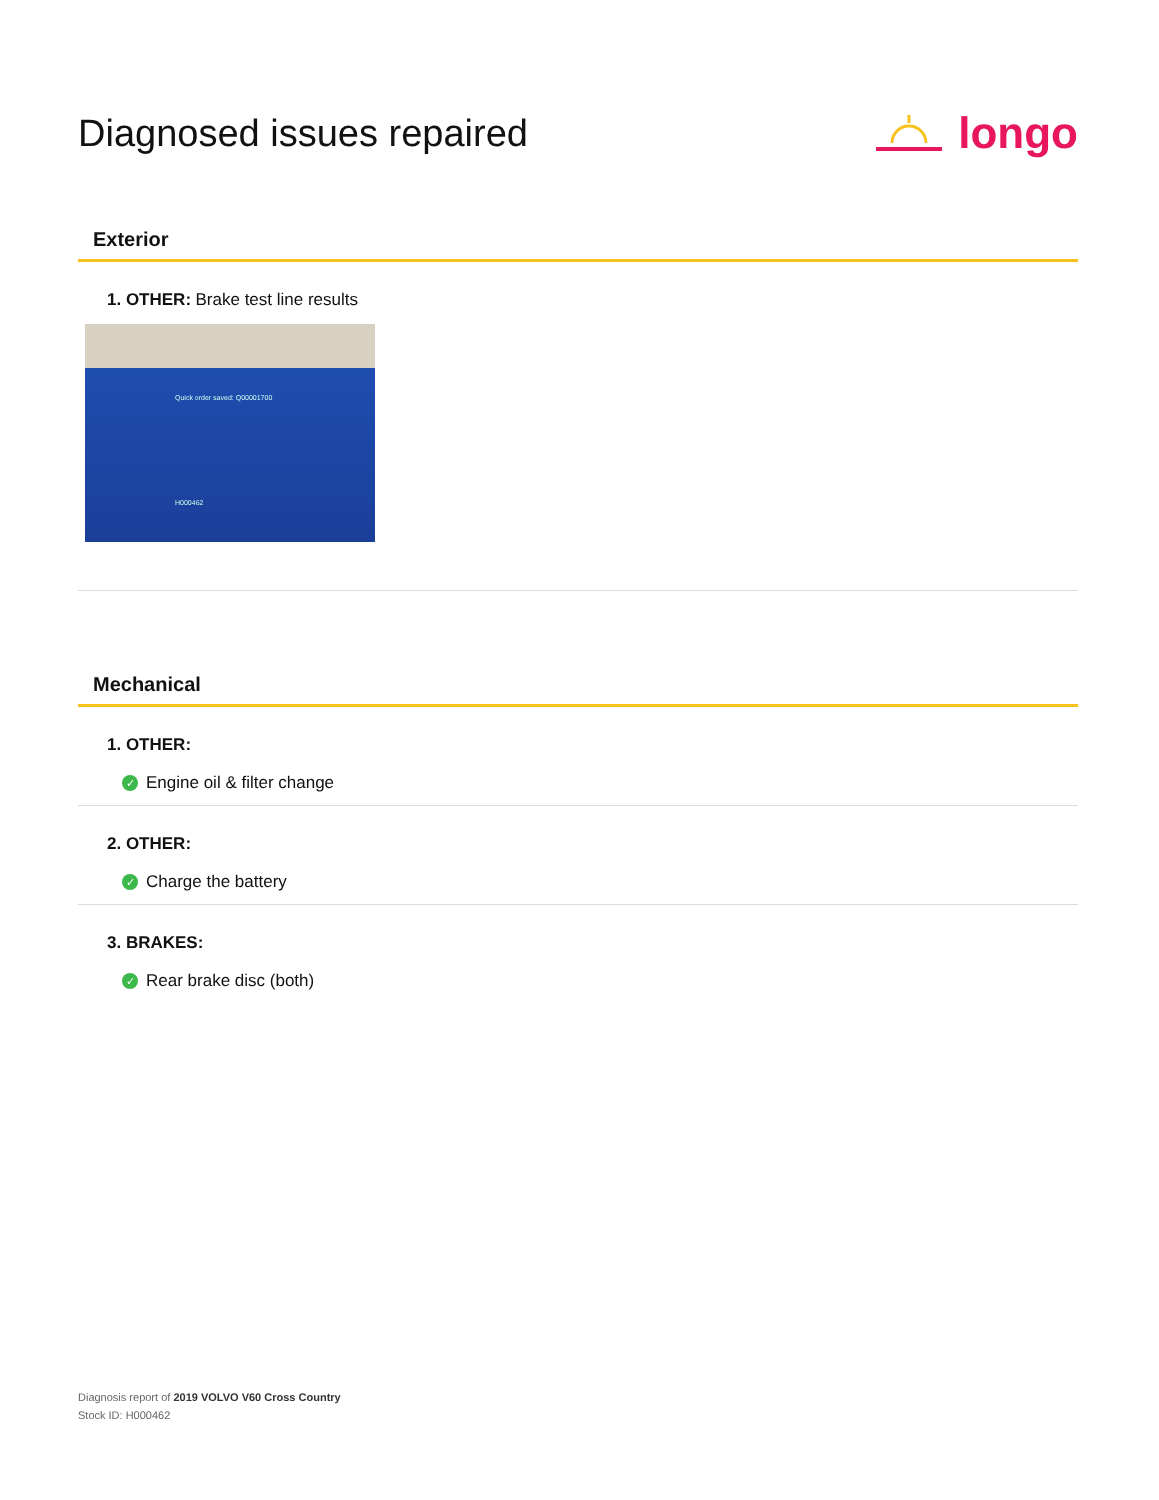Diagnosed issues repaired
longo
Exterior
1. OTHER: Brake test line results
Quick order saved: Q00001700
H000462
Mechanical
1. OTHER:
✓ Engine oil & filter change
2. OTHER:
✓ Charge the battery
3. BRAKES:
✓ Rear brake disc (both)
Diagnosis report of 2019 VOLVO V60 Cross Country
Stock ID: H000462